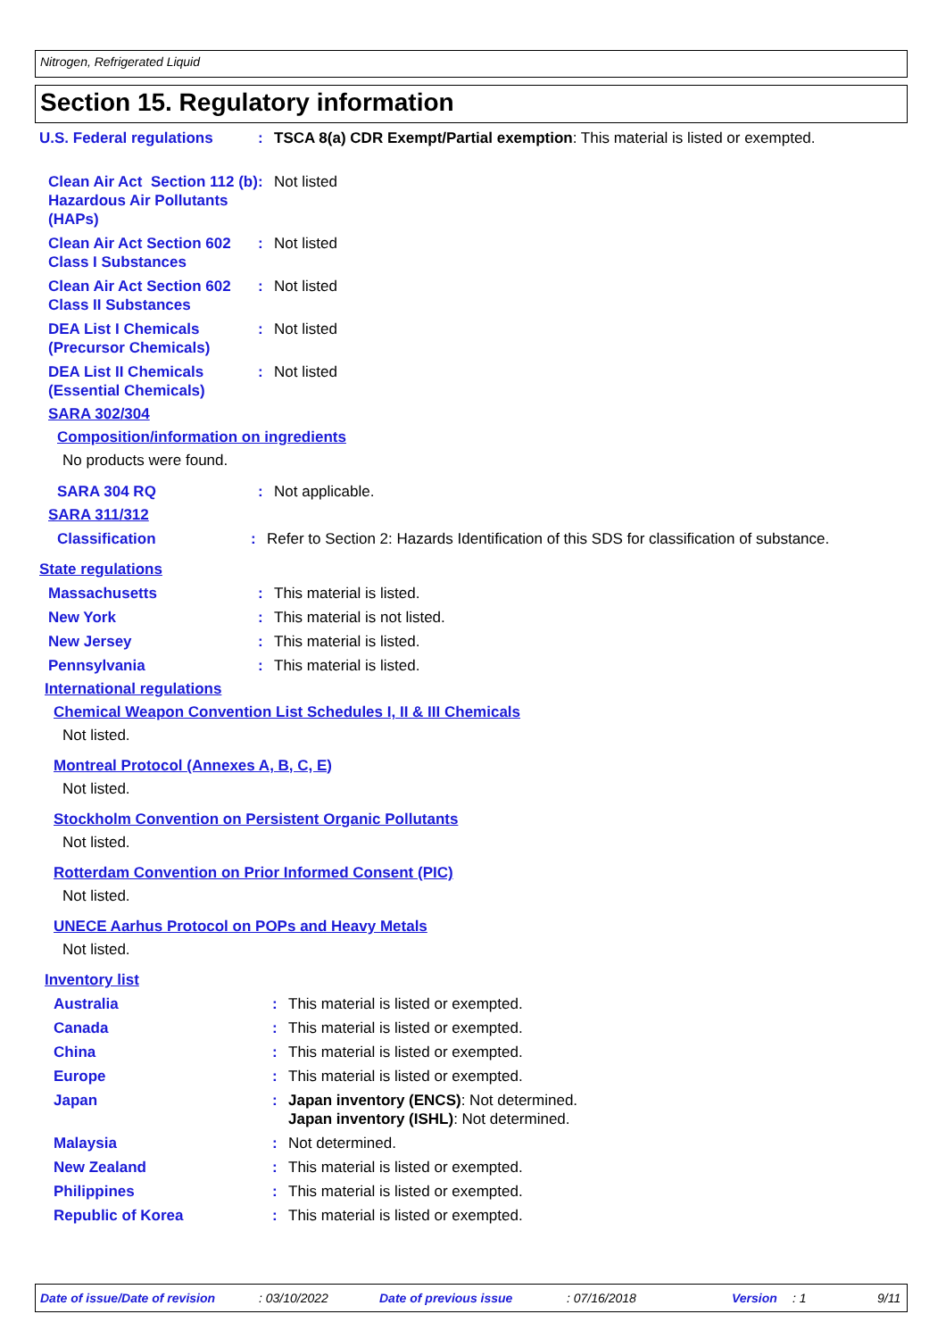Nitrogen, Refrigerated Liquid
Section 15. Regulatory information
U.S. Federal regulations : TSCA 8(a) CDR Exempt/Partial exemption: This material is listed or exempted.
Clean Air Act Section 112 (b) Hazardous Air Pollutants (HAPs)
: Not listed
Clean Air Act Section 602 Class I Substances
: Not listed
Clean Air Act Section 602 Class II Substances
: Not listed
DEA List I Chemicals (Precursor Chemicals)
: Not listed
DEA List II Chemicals (Essential Chemicals)
: Not listed
SARA 302/304
Composition/information on ingredients
No products were found.
SARA 304 RQ : Not applicable.
SARA 311/312
Classification : Refer to Section 2: Hazards Identification of this SDS for classification of substance.
State regulations
Massachusetts : This material is listed.
New York : This material is not listed.
New Jersey : This material is listed.
Pennsylvania : This material is listed.
International regulations
Chemical Weapon Convention List Schedules I, II & III Chemicals
Not listed.
Montreal Protocol (Annexes A, B, C, E)
Not listed.
Stockholm Convention on Persistent Organic Pollutants
Not listed.
Rotterdam Convention on Prior Informed Consent (PIC)
Not listed.
UNECE Aarhus Protocol on POPs and Heavy Metals
Not listed.
Inventory list
Australia : This material is listed or exempted.
Canada : This material is listed or exempted.
China : This material is listed or exempted.
Europe : This material is listed or exempted.
Japan : Japan inventory (ENCS): Not determined.
Japan inventory (ISHL): Not determined.
Malaysia : Not determined.
New Zealand : This material is listed or exempted.
Philippines : This material is listed or exempted.
Republic of Korea : This material is listed or exempted.
Date of issue/Date of revision: 03/10/2022 Date of previous issue: 07/16/2018 Version: 1 9/11